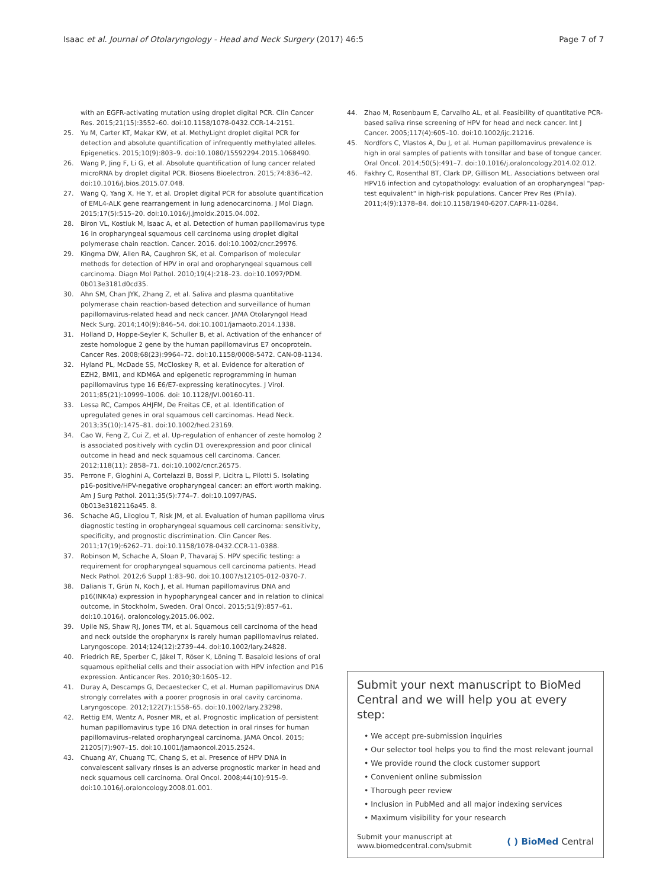Isaac et al. Journal of Otolaryngology - Head and Neck Surgery (2017) 46:5
Page 7 of 7
with an EGFR-activating mutation using droplet digital PCR. Clin Cancer Res. 2015;21(15):3552–60. doi:10.1158/1078-0432.CCR-14-2151.
25. Yu M, Carter KT, Makar KW, et al. MethyLight droplet digital PCR for detection and absolute quantification of infrequently methylated alleles. Epigenetics. 2015;10(9):803–9. doi:10.1080/15592294.2015.1068490.
26. Wang P, Jing F, Li G, et al. Absolute quantification of lung cancer related microRNA by droplet digital PCR. Biosens Bioelectron. 2015;74:836–42. doi:10.1016/j.bios.2015.07.048.
27. Wang Q, Yang X, He Y, et al. Droplet digital PCR for absolute quantification of EML4-ALK gene rearrangement in lung adenocarcinoma. J Mol Diagn. 2015;17(5):515–20. doi:10.1016/j.jmoldx.2015.04.002.
28. Biron VL, Kostiuk M, Isaac A, et al. Detection of human papillomavirus type 16 in oropharyngeal squamous cell carcinoma using droplet digital polymerase chain reaction. Cancer. 2016. doi:10.1002/cncr.29976.
29. Kingma DW, Allen RA, Caughron SK, et al. Comparison of molecular methods for detection of HPV in oral and oropharyngeal squamous cell carcinoma. Diagn Mol Pathol. 2010;19(4):218–23. doi:10.1097/PDM. 0b013e3181d0cd35.
30. Ahn SM, Chan JYK, Zhang Z, et al. Saliva and plasma quantitative polymerase chain reaction-based detection and surveillance of human papillomavirus-related head and neck cancer. JAMA Otolaryngol Head Neck Surg. 2014;140(9):846–54. doi:10.1001/jamaoto.2014.1338.
31. Holland D, Hoppe-Seyler K, Schuller B, et al. Activation of the enhancer of zeste homologue 2 gene by the human papillomavirus E7 oncoprotein. Cancer Res. 2008;68(23):9964–72. doi:10.1158/0008-5472. CAN-08-1134.
32. Hyland PL, McDade SS, McCloskey R, et al. Evidence for alteration of EZH2, BMI1, and KDM6A and epigenetic reprogramming in human papillomavirus type 16 E6/E7-expressing keratinocytes. J Virol. 2011;85(21):10999–1006. doi: 10.1128/JVI.00160-11.
33. Lessa RC, Campos AHJFM, De Freitas CE, et al. Identification of upregulated genes in oral squamous cell carcinomas. Head Neck. 2013;35(10):1475–81. doi:10.1002/hed.23169.
34. Cao W, Feng Z, Cui Z, et al. Up-regulation of enhancer of zeste homolog 2 is associated positively with cyclin D1 overexpression and poor clinical outcome in head and neck squamous cell carcinoma. Cancer. 2012;118(11): 2858–71. doi:10.1002/cncr.26575.
35. Perrone F, Gloghini A, Cortelazzi B, Bossi P, Licitra L, Pilotti S. Isolating p16-positive/HPV-negative oropharyngeal cancer: an effort worth making. Am J Surg Pathol. 2011;35(5):774–7. doi:10.1097/PAS. 0b013e3182116a45. 8.
36. Schache AG, Liloglou T, Risk JM, et al. Evaluation of human papilloma virus diagnostic testing in oropharyngeal squamous cell carcinoma: sensitivity, specificity, and prognostic discrimination. Clin Cancer Res. 2011;17(19):6262–71. doi:10.1158/1078-0432.CCR-11-0388.
37. Robinson M, Schache A, Sloan P, Thavaraj S. HPV specific testing: a requirement for oropharyngeal squamous cell carcinoma patients. Head Neck Pathol. 2012;6 Suppl 1:83–90. doi:10.1007/s12105-012-0370-7.
38. Dalianis T, Grün N, Koch J, et al. Human papillomavirus DNA and p16(INK4a) expression in hypopharyngeal cancer and in relation to clinical outcome, in Stockholm, Sweden. Oral Oncol. 2015;51(9):857–61. doi:10.1016/j. oraloncology.2015.06.002.
39. Upile NS, Shaw RJ, Jones TM, et al. Squamous cell carcinoma of the head and neck outside the oropharynx is rarely human papillomavirus related. Laryngoscope. 2014;124(12):2739–44. doi:10.1002/lary.24828.
40. Friedrich RE, Sperber C, Jäkel T, Röser K, Löning T. Basaloid lesions of oral squamous epithelial cells and their association with HPV infection and P16 expression. Anticancer Res. 2010;30:1605–12.
41. Duray A, Descamps G, Decaestecker C, et al. Human papillomavirus DNA strongly correlates with a poorer prognosis in oral cavity carcinoma. Laryngoscope. 2012;122(7):1558–65. doi:10.1002/lary.23298.
42. Rettig EM, Wentz A, Posner MR, et al. Prognostic implication of persistent human papillomavirus type 16 DNA detection in oral rinses for human papillomavirus–related oropharyngeal carcinoma. JAMA Oncol. 2015; 21205(7):907–15. doi:10.1001/jamaoncol.2015.2524.
43. Chuang AY, Chuang TC, Chang S, et al. Presence of HPV DNA in convalescent salivary rinses is an adverse prognostic marker in head and neck squamous cell carcinoma. Oral Oncol. 2008;44(10):915–9. doi:10.1016/j.oraloncology.2008.01.001.
44. Zhao M, Rosenbaum E, Carvalho AL, et al. Feasibility of quantitative PCR-based saliva rinse screening of HPV for head and neck cancer. Int J Cancer. 2005;117(4):605–10. doi:10.1002/ijc.21216.
45. Nordfors C, Vlastos A, Du J, et al. Human papillomavirus prevalence is high in oral samples of patients with tonsillar and base of tongue cancer. Oral Oncol. 2014;50(5):491–7. doi:10.1016/j.oraloncology.2014.02.012.
46. Fakhry C, Rosenthal BT, Clark DP, Gillison ML. Associations between oral HPV16 infection and cytopathology: evaluation of an oropharyngeal "pap-test equivalent" in high-risk populations. Cancer Prev Res (Phila). 2011;4(9):1378–84. doi:10.1158/1940-6207.CAPR-11-0284.
Submit your next manuscript to BioMed Central and we will help you at every step:
• We accept pre-submission inquiries
• Our selector tool helps you to find the most relevant journal
• We provide round the clock customer support
• Convenient online submission
• Thorough peer review
• Inclusion in PubMed and all major indexing services
• Maximum visibility for your research
Submit your manuscript at
www.biomedcentral.com/submit
( ) BioMed Central